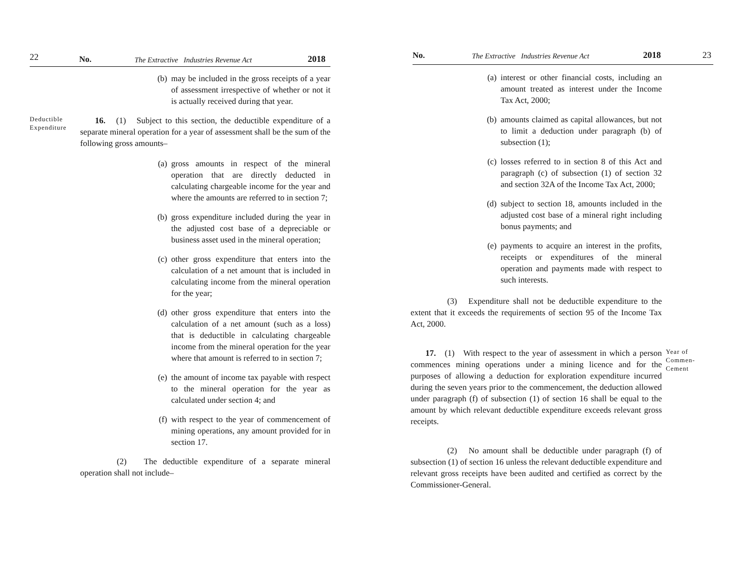22 No. The Extractive Industries Revenue Act 2018
(b) may be included in the gross receipts of a year of assessment irrespective of whether or not it is actually received during that year.
Deductible Expenditure
16. (1) Subject to this section, the deductible expenditure of a separate mineral operation for a year of assessment shall be the sum of the following gross amounts–
(a) gross amounts in respect of the mineral operation that are directly deducted in calculating chargeable income for the year and where the amounts are referred to in section 7;
(b) gross expenditure included during the year in the adjusted cost base of a depreciable or business asset used in the mineral operation;
(c) other gross expenditure that enters into the calculation of a net amount that is included in calculating income from the mineral operation for the year;
(d) other gross expenditure that enters into the calculation of a net amount (such as a loss) that is deductible in calculating chargeable income from the mineral operation for the year where that amount is referred to in section 7;
(e) the amount of income tax payable with respect to the mineral operation for the year as calculated under section 4; and
(f) with respect to the year of commencement of mining operations, any amount provided for in section 17.
(2) The deductible expenditure of a separate mineral operation shall not include–
No. The Extractive Industries Revenue Act 2018 23
(a) interest or other financial costs, including an amount treated as interest under the Income Tax Act, 2000;
(b) amounts claimed as capital allowances, but not to limit a deduction under paragraph (b) of subsection (1);
(c) losses referred to in section 8 of this Act and paragraph (c) of subsection (1) of section 32 and section 32A of the Income Tax Act, 2000;
(d) subject to section 18, amounts included in the adjusted cost base of a mineral right including bonus payments; and
(e) payments to acquire an interest in the profits, receipts or expenditures of the mineral operation and payments made with respect to such interests.
(3) Expenditure shall not be deductible expenditure to the extent that it exceeds the requirements of section 95 of the Income Tax Act, 2000.
17. (1) With respect to the year of assessment in which a person commences mining operations under a mining licence and for the purposes of allowing a deduction for exploration expenditure incurred during the seven years prior to the commencement, the deduction allowed under paragraph (f) of subsection (1) of section 16 shall be equal to the amount by which relevant deductible expenditure exceeds relevant gross receipts.
Year of Commen-Cement
(2) No amount shall be deductible under paragraph (f) of subsection (1) of section 16 unless the relevant deductible expenditure and relevant gross receipts have been audited and certified as correct by the Commissioner-General.